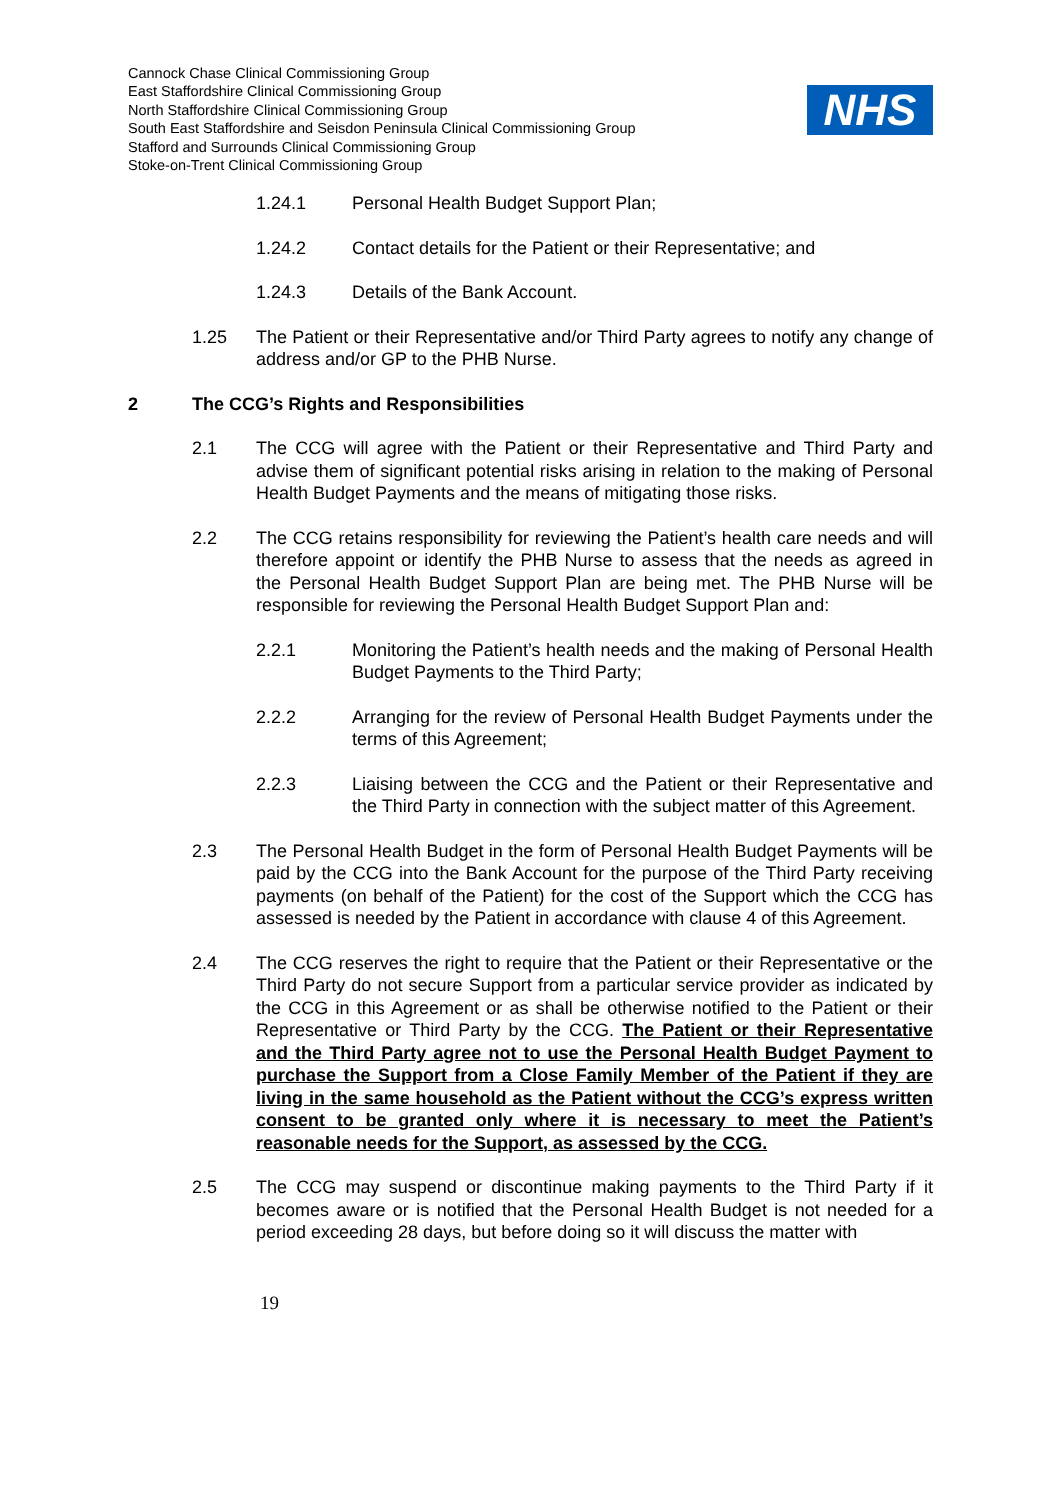Cannock Chase Clinical Commissioning Group
East Staffordshire Clinical Commissioning Group
North Staffordshire Clinical Commissioning Group
South East Staffordshire and Seisdon Peninsula Clinical Commissioning Group
Stafford and Surrounds Clinical Commissioning Group
Stoke-on-Trent Clinical Commissioning Group
NHS
1.24.1 Personal Health Budget Support Plan;
1.24.2 Contact details for the Patient or their Representative; and
1.24.3 Details of the Bank Account.
1.25 The Patient or their Representative and/or Third Party agrees to notify any change of address and/or GP to the PHB Nurse.
2 The CCG’s Rights and Responsibilities
2.1 The CCG will agree with the Patient or their Representative and Third Party and advise them of significant potential risks arising in relation to the making of Personal Health Budget Payments and the means of mitigating those risks.
2.2 The CCG retains responsibility for reviewing the Patient’s health care needs and will therefore appoint or identify the PHB Nurse to assess that the needs as agreed in the Personal Health Budget Support Plan are being met. The PHB Nurse will be responsible for reviewing the Personal Health Budget Support Plan and:
2.2.1 Monitoring the Patient’s health needs and the making of Personal Health Budget Payments to the Third Party;
2.2.2 Arranging for the review of Personal Health Budget Payments under the terms of this Agreement;
2.2.3 Liaising between the CCG and the Patient or their Representative and the Third Party in connection with the subject matter of this Agreement.
2.3 The Personal Health Budget in the form of Personal Health Budget Payments will be paid by the CCG into the Bank Account for the purpose of the Third Party receiving payments (on behalf of the Patient) for the cost of the Support which the CCG has assessed is needed by the Patient in accordance with clause 4 of this Agreement.
2.4 The CCG reserves the right to require that the Patient or their Representative or the Third Party do not secure Support from a particular service provider as indicated by the CCG in this Agreement or as shall be otherwise notified to the Patient or their Representative or Third Party by the CCG. The Patient or their Representative and the Third Party agree not to use the Personal Health Budget Payment to purchase the Support from a Close Family Member of the Patient if they are living in the same household as the Patient without the CCG’s express written consent to be granted only where it is necessary to meet the Patient’s reasonable needs for the Support, as assessed by the CCG.
2.5 The CCG may suspend or discontinue making payments to the Third Party if it becomes aware or is notified that the Personal Health Budget is not needed for a period exceeding 28 days, but before doing so it will discuss the matter with
19